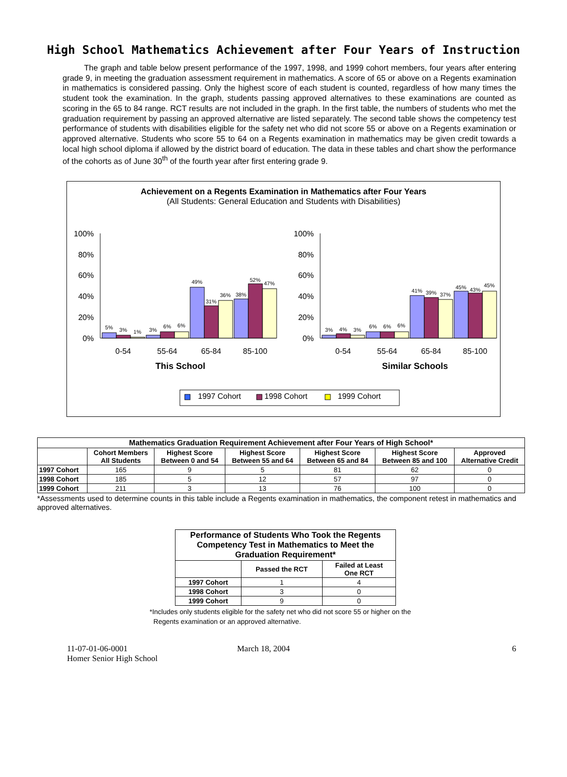High School Mathematics Achievement after Four Years of Instruction
The graph and table below present performance of the 1997, 1998, and 1999 cohort members, four years after entering grade 9, in meeting the graduation assessment requirement in mathematics. A score of 65 or above on a Regents examination in mathematics is considered passing. Only the highest score of each student is counted, regardless of how many times the student took the examination. In the graph, students passing approved alternatives to these examinations are counted as scoring in the 65 to 84 range. RCT results are not included in the graph. In the first table, the numbers of students who met the graduation requirement by passing an approved alternative are listed separately. The second table shows the competency test performance of students with disabilities eligible for the safety net who did not score 55 or above on a Regents examination or approved alternative. Students who score 55 to 64 on a Regents examination in mathematics may be given credit towards a local high school diploma if allowed by the district board of education. The data in these tables and chart show the performance of the cohorts as of June 30<sup>th</sup> of the fourth year after first entering grade 9.
Achievement on a Regents Examination in Mathematics after Four Years
(All Students: General Education and Students with Disabilities)
100%
80%
60%
40%
20%
0%
100%
80%
60%
40%
20%
0%
5%
3%
1%
3%
6%
6%
49%
31%
36%
38%
52%
47%
3%
4%
3%
6%
6%
6%
41%
39%
37%
45%
43%
45%
0-54
55-64
65-84
85-100
0-54
55-64
65-84
85-100
This School
Similar Schools
1997 Cohort
1998 Cohort
1999 Cohort
| Mathematics Graduation Requirement Achievement after Four Years of High School* | | | | | | |
| --- | --- | --- | --- | --- | --- | --- |
| | Cohort Members All Students | Highest Score Between 0 and 54 | Highest Score Between 55 and 64 | Highest Score Between 65 and 84 | Highest Score Between 85 and 100 | Approved Alternative Credit |
| 1997 Cohort | 165 | 9 | 5 | 81 | 62 | 0 |
| 1998 Cohort | 185 | 5 | 12 | 57 | 97 | 0 |
| 1999 Cohort | 211 | 3 | 13 | 76 | 100 | 0 |
*Assessments used to determine counts in this table include a Regents examination in mathematics, the component retest in mathematics and approved alternatives.
| Performance of Students Who Took the Regents Competency Test in Mathematics to Meet the Graduation Requirement* | | |
| --- | --- | --- |
| | Passed the RCT | Failed at Least One RCT |
| 1997 Cohort | 1 | 4 |
| 1998 Cohort | 3 | 0 |
| 1999 Cohort | 9 | 0 |
*Includes only students eligible for the safety net who did not score 55 or higher on the
Regents examination or an approved alternative.
11-07-01-06-0001
Homer Senior High School
March 18, 2004 6